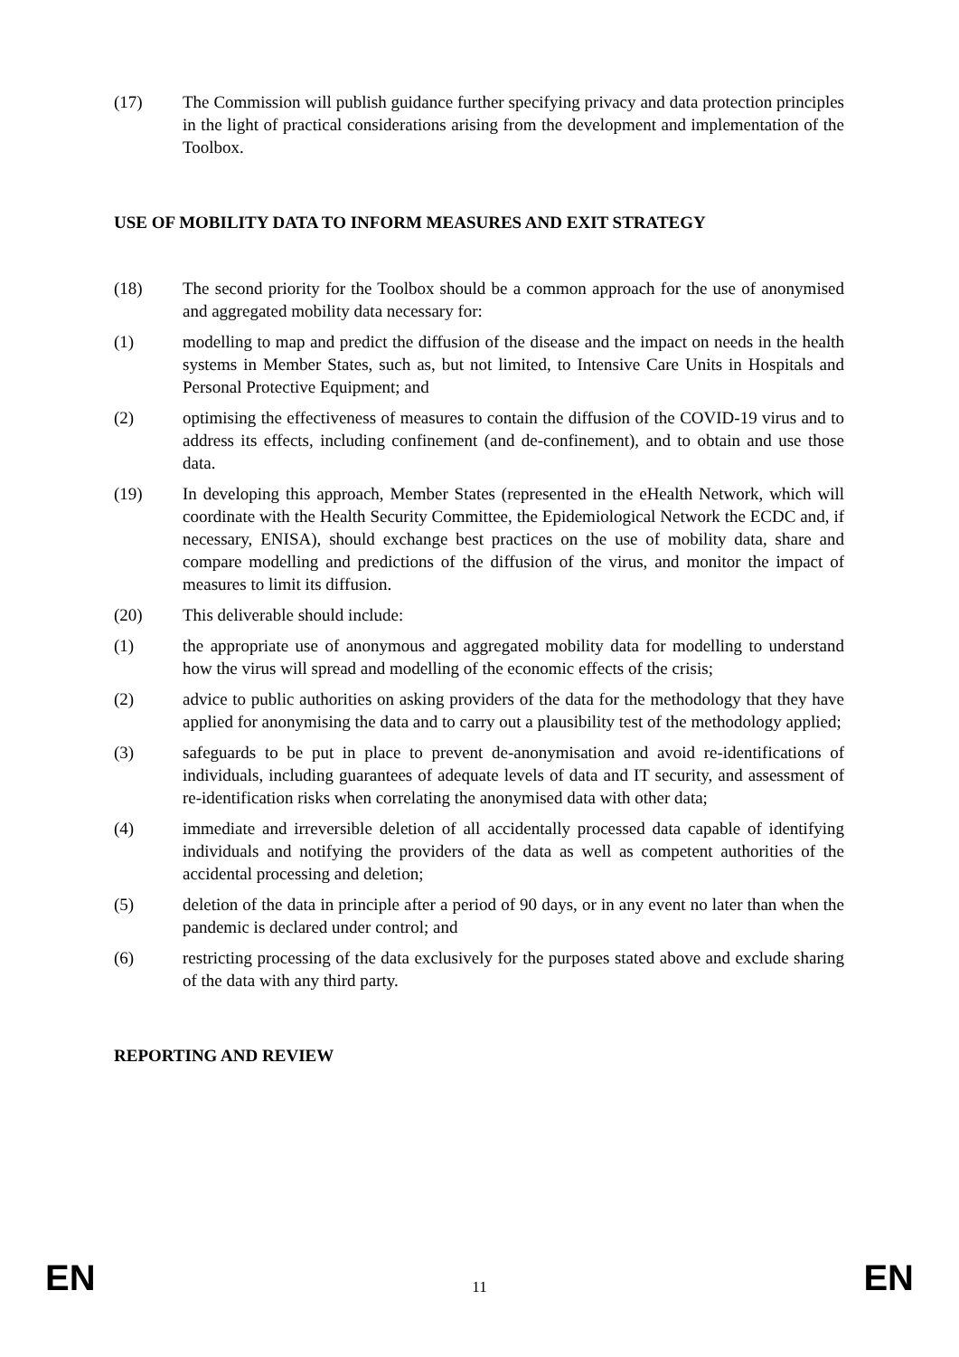(17) The Commission will publish guidance further specifying privacy and data protection principles in the light of practical considerations arising from the development and implementation of the Toolbox.
USE OF MOBILITY DATA TO INFORM MEASURES AND EXIT STRATEGY
(18) The second priority for the Toolbox should be a common approach for the use of anonymised and aggregated mobility data necessary for:
(1) modelling to map and predict the diffusion of the disease and the impact on needs in the health systems in Member States, such as, but not limited, to Intensive Care Units in Hospitals and Personal Protective Equipment; and
(2) optimising the effectiveness of measures to contain the diffusion of the COVID-19 virus and to address its effects, including confinement (and de-confinement), and to obtain and use those data.
(19) In developing this approach, Member States (represented in the eHealth Network, which will coordinate with the Health Security Committee, the Epidemiological Network the ECDC and, if necessary, ENISA), should exchange best practices on the use of mobility data, share and compare modelling and predictions of the diffusion of the virus, and monitor the impact of measures to limit its diffusion.
(20) This deliverable should include:
(1) the appropriate use of anonymous and aggregated mobility data for modelling to understand how the virus will spread and modelling of the economic effects of the crisis;
(2) advice to public authorities on asking providers of the data for the methodology that they have applied for anonymising the data and to carry out a plausibility test of the methodology applied;
(3) safeguards to be put in place to prevent de-anonymisation and avoid re-identifications of individuals, including guarantees of adequate levels of data and IT security, and assessment of re-identification risks when correlating the anonymised data with other data;
(4) immediate and irreversible deletion of all accidentally processed data capable of identifying individuals and notifying the providers of the data as well as competent authorities of the accidental processing and deletion;
(5) deletion of the data in principle after a period of 90 days, or in any event no later than when the pandemic is declared under control; and
(6) restricting processing of the data exclusively for the purposes stated above and exclude sharing of the data with any third party.
REPORTING AND REVIEW
EN 11 EN